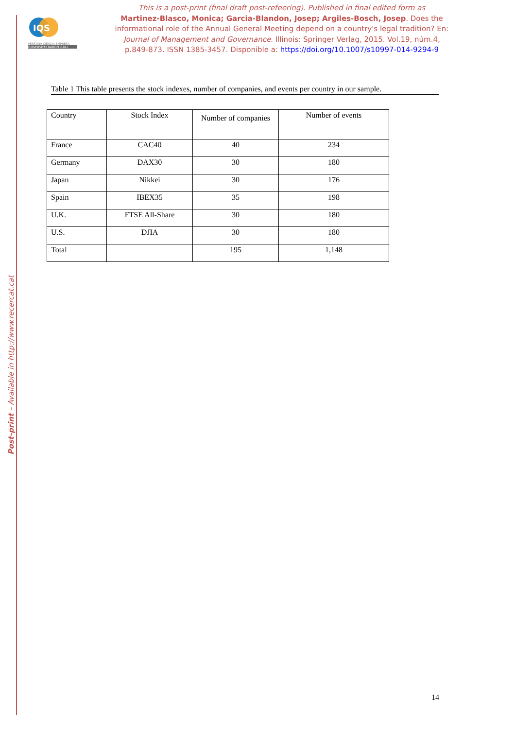Post-print – Available in http://www.recercat.cat
IQS
PERSONA CIENCIA EMPRESA
UNIVERSITAT RAMON LLULL
This is a post-print (final draft post-refeering). Published in final edited form as
Martinez-Blasco, Monica; Garcia-Blandon, Josep; Argiles-Bosch, Josep. Does the informational role of the Annual General Meeting depend on a country's legal tradition? En: Journal of Management and Governance. Illinois: Springer Verlag, 2015. Vol.19, núm.4, p.849-873. ISSN 1385-3457. Disponible a: https://doi.org/10.1007/s10997-014-9294-9
Table 1 This table presents the stock indexes, number of companies, and events per country in our sample.
| Country | Stock Index | Number of companies | Number of events |
| --- | --- | --- | --- |
| France | CAC40 | 40 | 234 |
| Germany | DAX30 | 30 | 180 |
| Japan | Nikkei | 30 | 176 |
| Spain | IBEX35 | 35 | 198 |
| U.K. | FTSE All-Share | 30 | 180 |
| U.S. | DJIA | 30 | 180 |
| Total | | 195 | 1,148 |
14